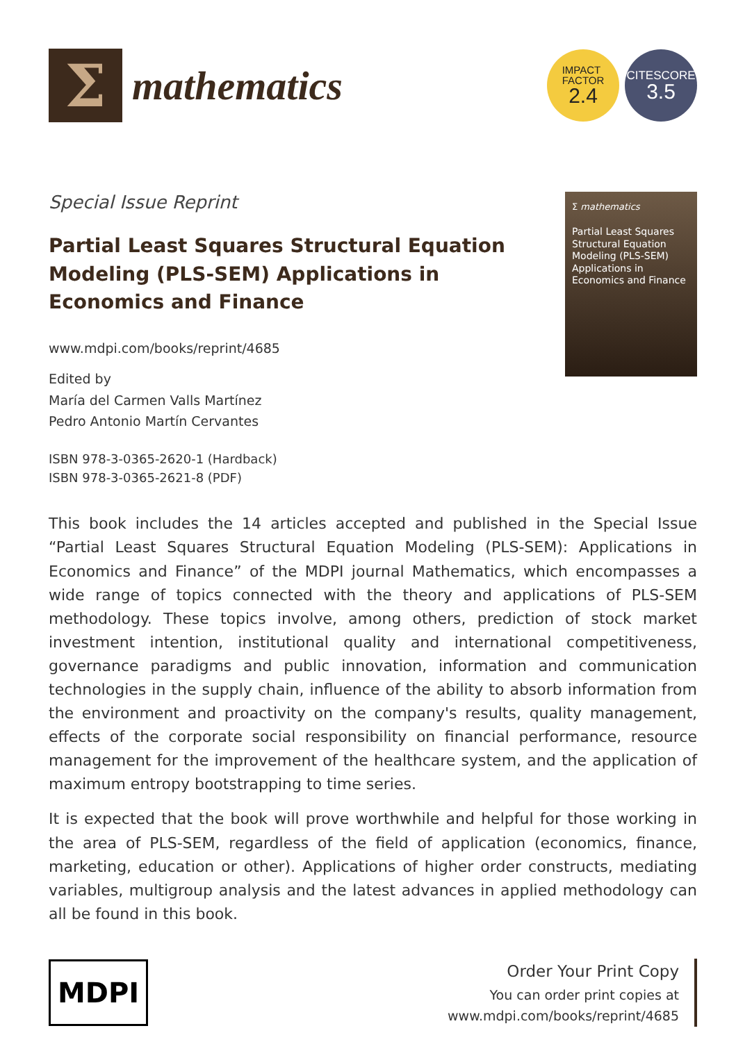Σ
mathematics
IMPACT
FACTOR
2.4
CITESCORE
3.5
Special Issue Reprint
Partial Least Squares Structural Equation Modeling (PLS-SEM) Applications in Economics and Finance
www.mdpi.com/books/reprint/4685
Edited by
María del Carmen Valls Martínez
Pedro Antonio Martín Cervantes
ISBN 978-3-0365-2620-1 (Hardback)
ISBN 978-3-0365-2621-8 (PDF)
Σ mathematics
Partial Least Squares Structural Equation Modeling (PLS-SEM) Applications in Economics and Finance
This book includes the 14 articles accepted and published in the Special Issue “Partial Least Squares Structural Equation Modeling (PLS-SEM): Applications in Economics and Finance” of the MDPI journal Mathematics, which encompasses a wide range of topics connected with the theory and applications of PLS-SEM methodology. These topics involve, among others, prediction of stock market investment intention, institutional quality and international competitiveness, governance paradigms and public innovation, information and communication technologies in the supply chain, influence of the ability to absorb information from the environment and proactivity on the company's results, quality management, effects of the corporate social responsibility on financial performance, resource management for the improvement of the healthcare system, and the application of maximum entropy bootstrapping to time series.
It is expected that the book will prove worthwhile and helpful for those working in the area of PLS-SEM, regardless of the field of application (economics, finance, marketing, education or other). Applications of higher order constructs, mediating variables, multigroup analysis and the latest advances in applied methodology can all be found in this book.
MDPI
Order Your Print Copy
You can order print copies at
www.mdpi.com/books/reprint/4685